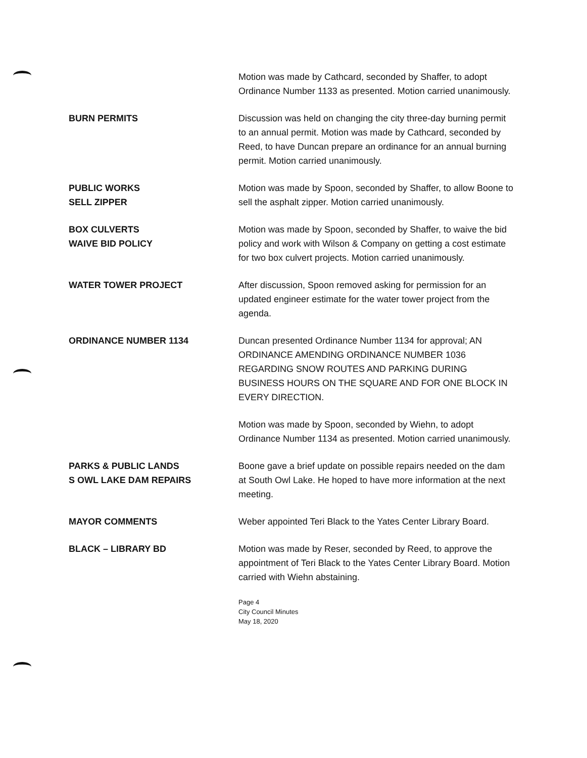Motion was made by Cathcard, seconded by Shaffer, to adopt Ordinance Number 1133 as presented. Motion carried unanimously.
BURN PERMITS Discussion was held on changing the city three-day burning permit to an annual permit. Motion was made by Cathcard, seconded by Reed, to have Duncan prepare an ordinance for an annual burning permit. Motion carried unanimously.
PUBLIC WORKS
SELL ZIPPER
Motion was made by Spoon, seconded by Shaffer, to allow Boone to sell the asphalt zipper. Motion carried unanimously.
BOX CULVERTS
WAIVE BID POLICY
Motion was made by Spoon, seconded by Shaffer, to waive the bid policy and work with Wilson & Company on getting a cost estimate for two box culvert projects. Motion carried unanimously.
WATER TOWER PROJECT After discussion, Spoon removed asking for permission for an updated engineer estimate for the water tower project from the agenda.
ORDINANCE NUMBER 1134 Duncan presented Ordinance Number 1134 for approval; AN ORDINANCE AMENDING ORDINANCE NUMBER 1036 REGARDING SNOW ROUTES AND PARKING DURING BUSINESS HOURS ON THE SQUARE AND FOR ONE BLOCK IN EVERY DIRECTION.
Motion was made by Spoon, seconded by Wiehn, to adopt Ordinance Number 1134 as presented. Motion carried unanimously.
PARKS & PUBLIC LANDS
S OWL LAKE DAM REPAIRS
Boone gave a brief update on possible repairs needed on the dam at South Owl Lake. He hoped to have more information at the next meeting.
MAYOR COMMENTS Weber appointed Teri Black to the Yates Center Library Board.
BLACK – LIBRARY BD Motion was made by Reser, seconded by Reed, to approve the appointment of Teri Black to the Yates Center Library Board. Motion carried with Wiehn abstaining.
Page 4
City Council Minutes
May 18, 2020